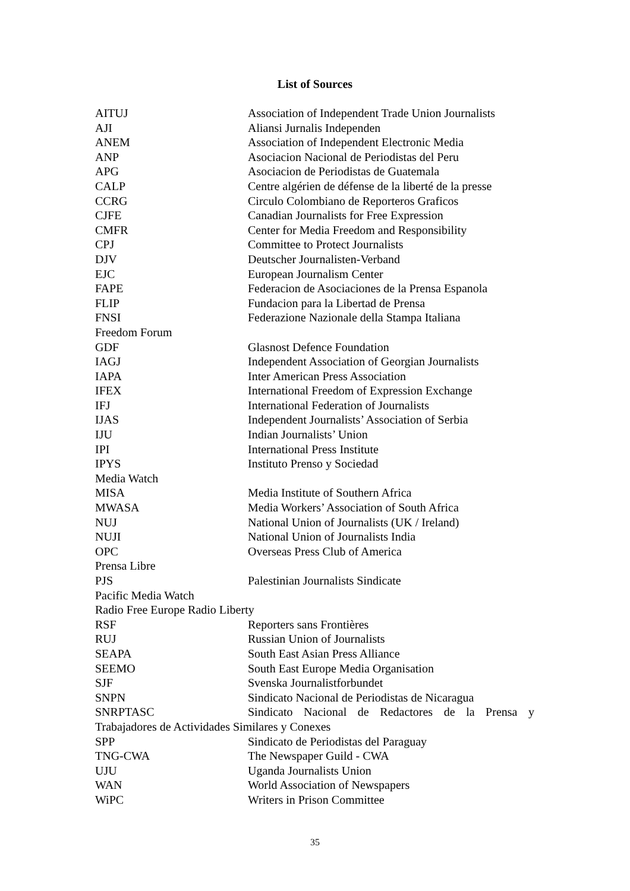List of Sources
| AITUJ | Association of Independent Trade Union Journalists |
| AJI | Aliansi Jurnalis Independen |
| ANEM | Association of Independent Electronic Media |
| ANP | Asociacion Nacional de Periodistas del Peru |
| APG | Asociacion de Periodistas de Guatemala |
| CALP | Centre algérien de défense de la liberté de la presse |
| CCRG | Circulo Colombiano de Reporteros Graficos |
| CJFE | Canadian Journalists for Free Expression |
| CMFR | Center for Media Freedom and Responsibility |
| CPJ | Committee to Protect Journalists |
| DJV | Deutscher Journalisten-Verband |
| EJC | European Journalism Center |
| FAPE | Federacion de Asociaciones de la Prensa Espanola |
| FLIP | Fundacion para la Libertad de Prensa |
| FNSI | Federazione Nazionale della Stampa Italiana |
| Freedom Forum | |
| GDF | Glasnost Defence Foundation |
| IAGJ | Independent Association of Georgian Journalists |
| IAPA | Inter American Press Association |
| IFEX | International Freedom of Expression Exchange |
| IFJ | International Federation of Journalists |
| IJAS | Independent Journalists’ Association of Serbia |
| IJU | Indian Journalists’ Union |
| IPI | International Press Institute |
| IPYS | Instituto Prenso y Sociedad |
| Media Watch | |
| MISA | Media Institute of Southern Africa |
| MWASA | Media Workers’ Association of South Africa |
| NUJ | National Union of Journalists (UK / Ireland) |
| NUJI | National Union of Journalists India |
| OPC | Overseas Press Club of America |
| Prensa Libre | |
| PJS | Palestinian Journalists Sindicate |
| Pacific Media Watch | |
| Radio Free Europe Radio Liberty | |
| RSF | Reporters sans Frontières |
| RUJ | Russian Union of Journalists |
| SEAPA | South East Asian Press Alliance |
| SEEMO | South East Europe Media Organisation |
| SJF | Svenska Journalistforbundet |
| SNPN | Sindicato Nacional de Periodistas de Nicaragua |
| SNRPTASC | Sindicato Nacional de Redactores de la Prensa y |
| Trabajadores de Actividades Similares y Conexes | |
| SPP | Sindicato de Periodistas del Paraguay |
| TNG-CWA | The Newspaper Guild - CWA |
| UJU | Uganda Journalists Union |
| WAN | World Association of Newspapers |
| WiPC | Writers in Prison Committee |
35